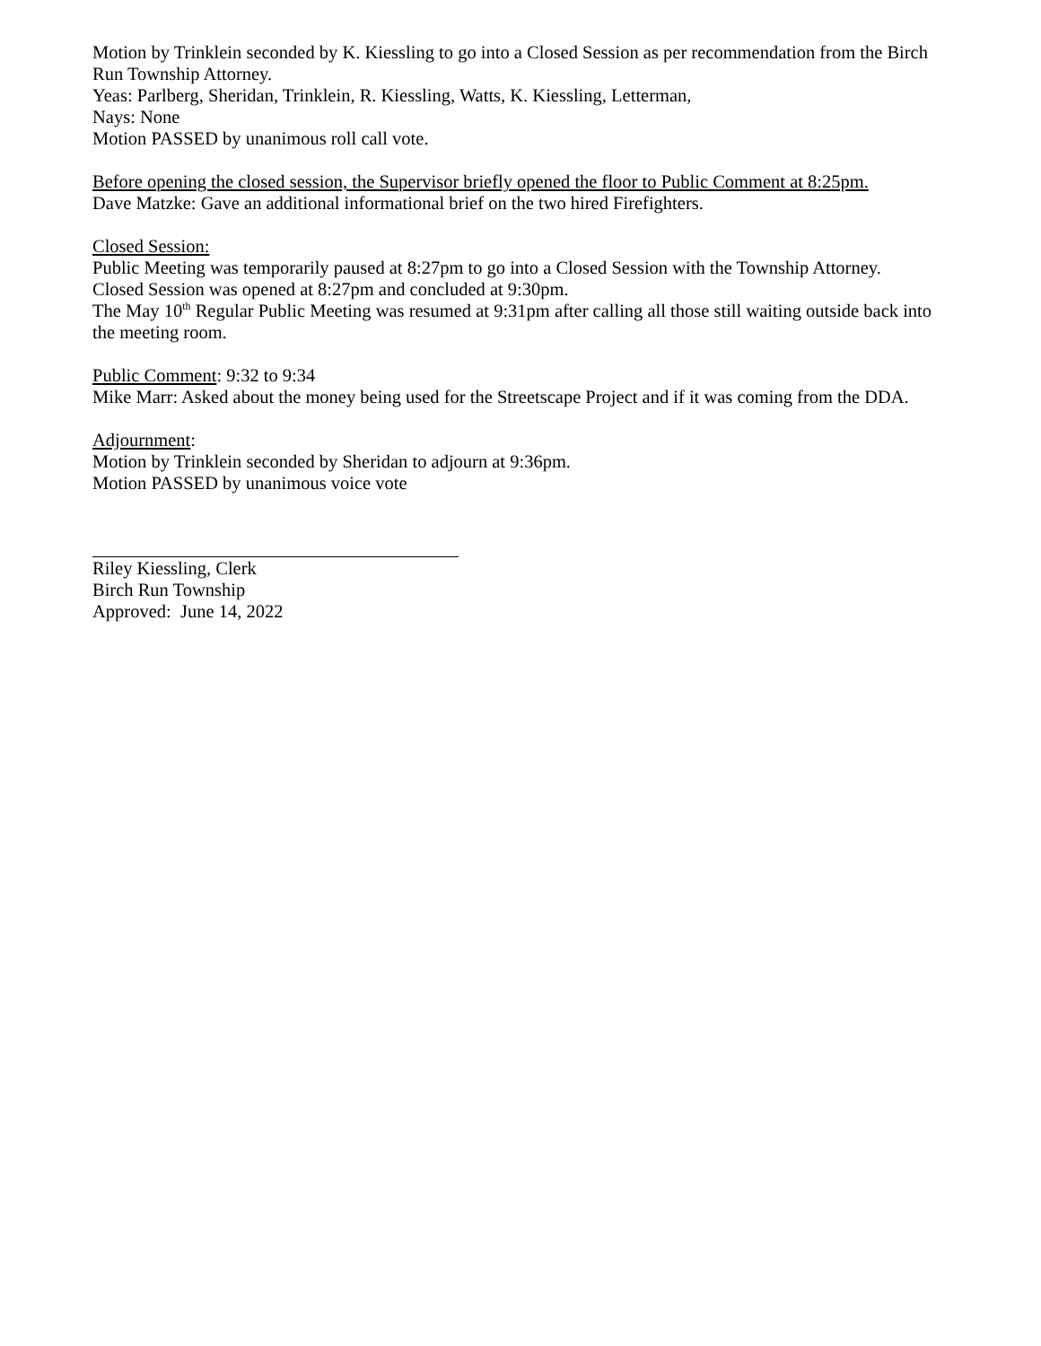Motion by Trinklein seconded by K. Kiessling to go into a Closed Session as per recommendation from the Birch Run Township Attorney.
Yeas: Parlberg, Sheridan, Trinklein, R. Kiessling, Watts, K. Kiessling, Letterman,
Nays: None
Motion PASSED by unanimous roll call vote.
Before opening the closed session, the Supervisor briefly opened the floor to Public Comment at 8:25pm.
Dave Matzke: Gave an additional informational brief on the two hired Firefighters.
Closed Session:
Public Meeting was temporarily paused at 8:27pm to go into a Closed Session with the Township Attorney.
Closed Session was opened at 8:27pm and concluded at 9:30pm.
The May 10<sup>th</sup> Regular Public Meeting was resumed at 9:31pm after calling all those still waiting outside back into the meeting room.
Public Comment: 9:32 to 9:34
Mike Marr: Asked about the money being used for the Streetscape Project and if it was coming from the DDA.
Adjournment:
Motion by Trinklein seconded by Sheridan to adjourn at 9:36pm.
Motion PASSED by unanimous voice vote
Riley Kiessling, Clerk
Birch Run Township
Approved: June 14, 2022